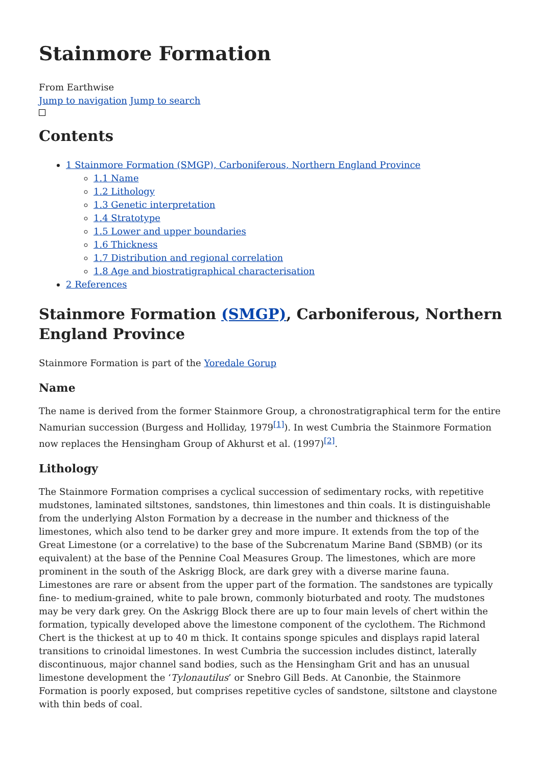Stainmore Formation
From Earthwise
Jump to navigation Jump to search
Contents
1 Stainmore Formation (SMGP), Carboniferous, Northern England Province
1.1 Name
1.2 Lithology
1.3 Genetic interpretation
1.4 Stratotype
1.5 Lower and upper boundaries
1.6 Thickness
1.7 Distribution and regional correlation
1.8 Age and biostratigraphical characterisation
2 References
Stainmore Formation (SMGP), Carboniferous, Northern England Province
Stainmore Formation is part of the Yoredale Gorup
Name
The name is derived from the former Stainmore Group, a chronostratigraphical term for the entire Namurian succession (Burgess and Holliday, 1979<sup>[1]</sup>). In west Cumbria the Stainmore Formation now replaces the Hensingham Group of Akhurst et al. (1997)<sup>[2]</sup>.
Lithology
The Stainmore Formation comprises a cyclical succession of sedimentary rocks, with repetitive mudstones, laminated siltstones, sandstones, thin limestones and thin coals. It is distinguishable from the underlying Alston Formation by a decrease in the number and thickness of the limestones, which also tend to be darker grey and more impure. It extends from the top of the Great Limestone (or a correlative) to the base of the Subcrenatum Marine Band (SBMB) (or its equivalent) at the base of the Pennine Coal Measures Group. The limestones, which are more prominent in the south of the Askrigg Block, are dark grey with a diverse marine fauna. Limestones are rare or absent from the upper part of the formation. The sandstones are typically fine- to medium-grained, white to pale brown, commonly bioturbated and rooty. The mudstones may be very dark grey. On the Askrigg Block there are up to four main levels of chert within the formation, typically developed above the limestone component of the cyclothem. The Richmond Chert is the thickest at up to 40 m thick. It contains sponge spicules and displays rapid lateral transitions to crinoidal limestones. In west Cumbria the succession includes distinct, laterally discontinuous, major channel sand bodies, such as the Hensingham Grit and has an unusual limestone development the ‘Tylonautilus’ or Snebro Gill Beds. At Canonbie, the Stainmore Formation is poorly exposed, but comprises repetitive cycles of sandstone, siltstone and claystone with thin beds of coal.